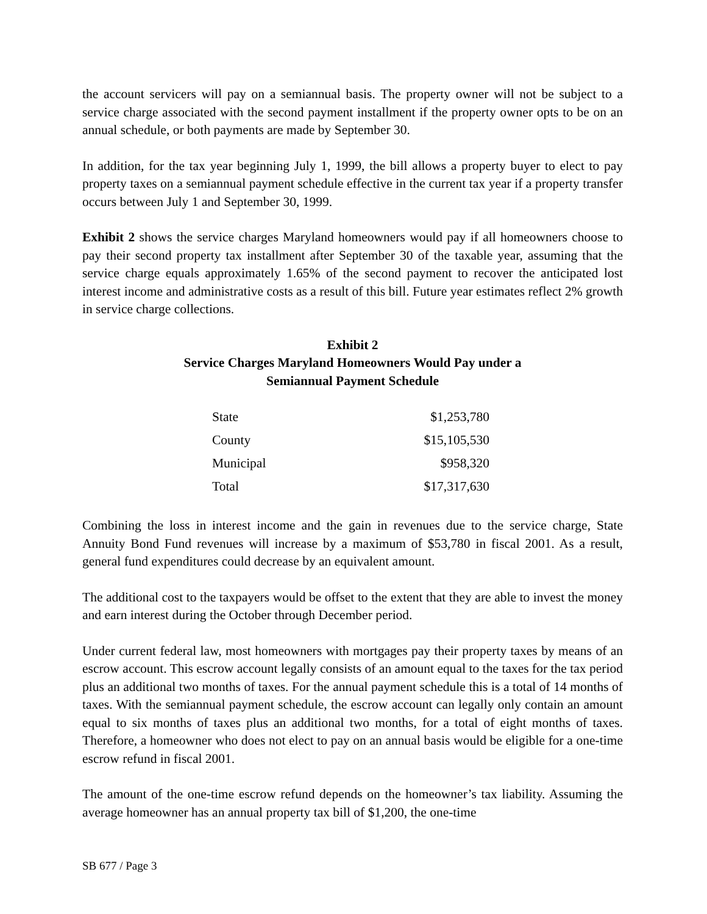the account servicers will pay on a semiannual basis. The property owner will not be subject to a service charge associated with the second payment installment if the property owner opts to be on an annual schedule, or both payments are made by September 30.
In addition, for the tax year beginning July 1, 1999, the bill allows a property buyer to elect to pay property taxes on a semiannual payment schedule effective in the current tax year if a property transfer occurs between July 1 and September 30, 1999.
Exhibit 2 shows the service charges Maryland homeowners would pay if all homeowners choose to pay their second property tax installment after September 30 of the taxable year, assuming that the service charge equals approximately 1.65% of the second payment to recover the anticipated lost interest income and administrative costs as a result of this bill. Future year estimates reflect 2% growth in service charge collections.
Exhibit 2
Service Charges Maryland Homeowners Would Pay under a
Semiannual Payment Schedule
| State | $1,253,780 |
| County | $15,105,530 |
| Municipal | $958,320 |
| Total | $17,317,630 |
Combining the loss in interest income and the gain in revenues due to the service charge, State Annuity Bond Fund revenues will increase by a maximum of $53,780 in fiscal 2001. As a result, general fund expenditures could decrease by an equivalent amount.
The additional cost to the taxpayers would be offset to the extent that they are able to invest the money and earn interest during the October through December period.
Under current federal law, most homeowners with mortgages pay their property taxes by means of an escrow account. This escrow account legally consists of an amount equal to the taxes for the tax period plus an additional two months of taxes. For the annual payment schedule this is a total of 14 months of taxes. With the semiannual payment schedule, the escrow account can legally only contain an amount equal to six months of taxes plus an additional two months, for a total of eight months of taxes. Therefore, a homeowner who does not elect to pay on an annual basis would be eligible for a one-time escrow refund in fiscal 2001.
The amount of the one-time escrow refund depends on the homeowner’s tax liability. Assuming the average homeowner has an annual property tax bill of $1,200, the one-time
SB 677 / Page 3